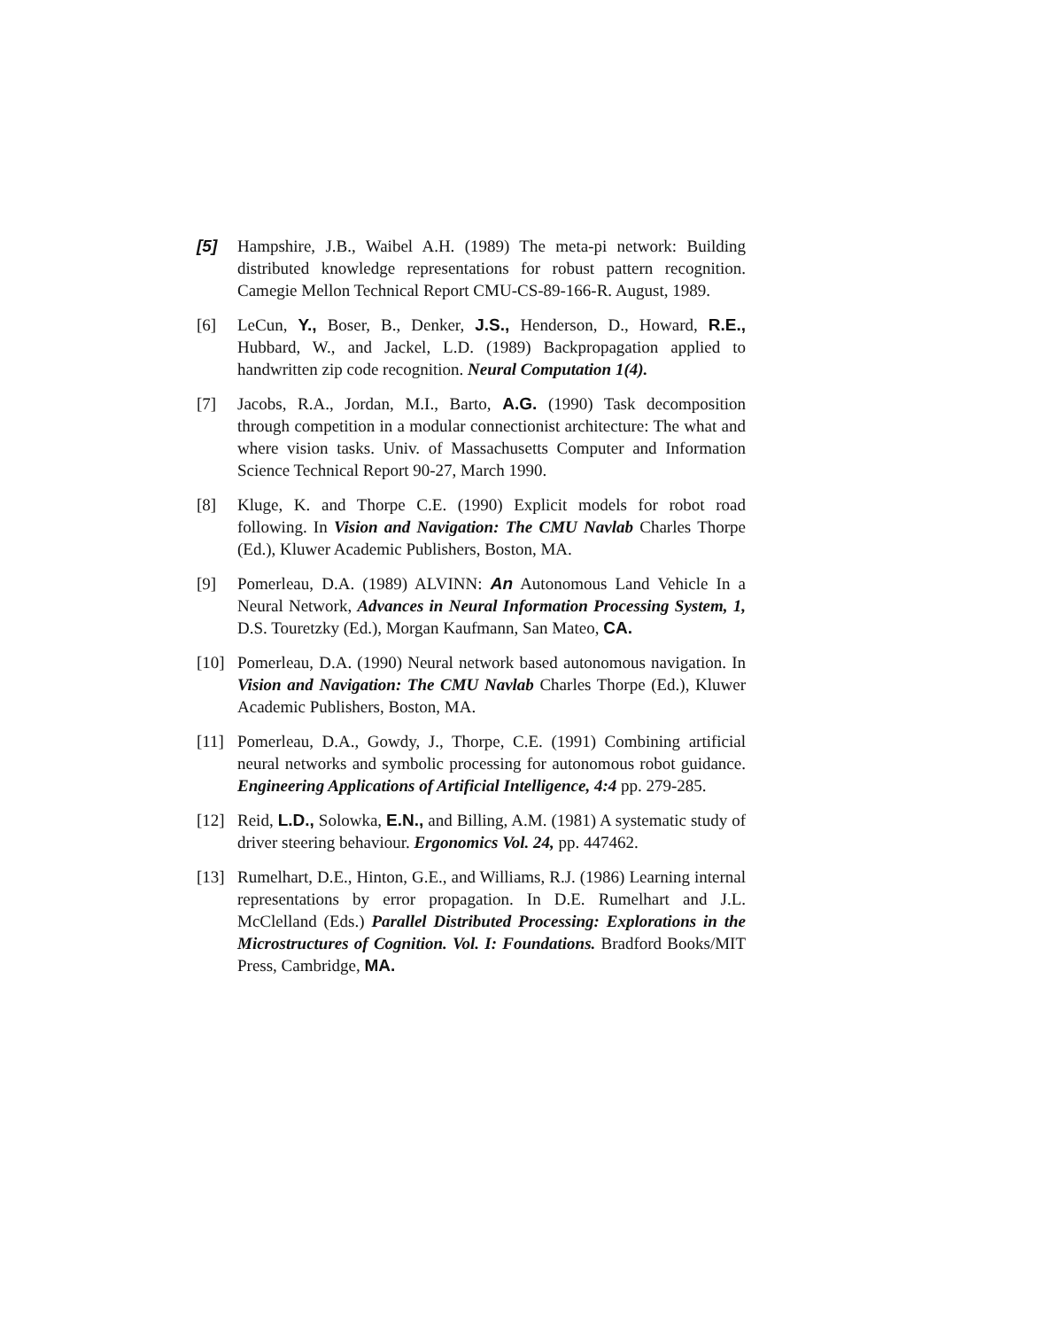[5] Hampshire, J.B., Waibel A.H. (1989) The meta-pi network: Building distributed knowledge representations for robust pattern recognition. Camegie Mellon Technical Report CMU-CS-89-166-R. August, 1989.
[6] LeCun, Y., Boser, B., Denker, J.S., Henderson, D., Howard, R.E., Hubbard, W., and Jackel, L.D. (1989) Backpropagation applied to handwritten zip code recognition. Neural Computation 1(4).
[7] Jacobs, R.A., Jordan, M.I., Barto, A.G. (1990) Task decomposition through competition in a modular connectionist architecture: The what and where vision tasks. Univ. of Massachusetts Computer and Information Science Technical Report 90-27, March 1990.
[8] Kluge, K. and Thorpe C.E. (1990) Explicit models for robot road following. In Vision and Navigation: The CMU Navlab Charles Thorpe (Ed.), Kluwer Academic Publishers, Boston, MA.
[9] Pomerleau, D.A. (1989) ALVINN: An Autonomous Land Vehicle In a Neural Network, Advances in Neural Information Processing System, 1, D.S. Touretzky (Ed.), Morgan Kaufmann, San Mateo, CA.
[10] Pomerleau, D.A. (1990) Neural network based autonomous navigation. In Vision and Navigation: The CMU Navlab Charles Thorpe (Ed.), Kluwer Academic Publishers, Boston, MA.
[11] Pomerleau, D.A., Gowdy, J., Thorpe, C.E. (1991) Combining artificial neural networks and symbolic processing for autonomous robot guidance. Engineering Applications of Artificial Intelligence, 4:4 pp. 279-285.
[12] Reid, L.D., Solowka, E.N., and Billing, A.M. (1981) A systematic study of driver steering behaviour. Ergonomics Vol. 24, pp. 447462.
[13] Rumelhart, D.E., Hinton, G.E., and Williams, R.J. (1986) Learning internal representations by error propagation. In D.E. Rumelhart and J.L. McClelland (Eds.) Parallel Distributed Processing: Explorations in the Microstructures of Cognition. Vol. I: Foundations. Bradford Books/MIT Press, Cambridge, MA.